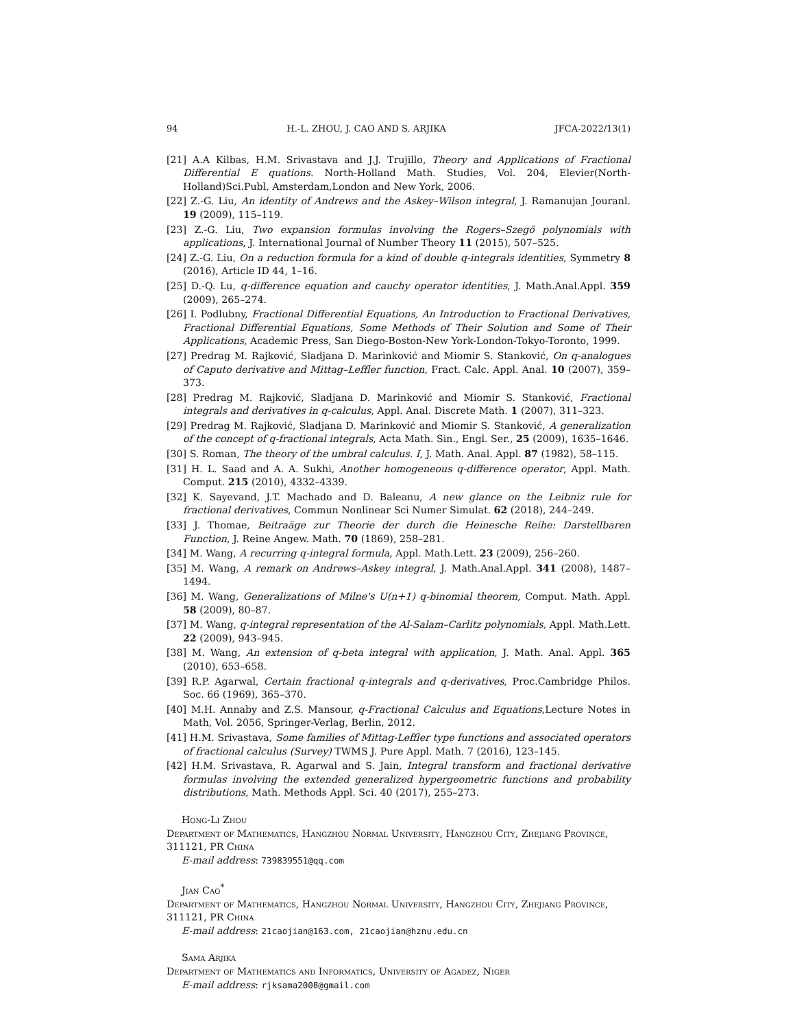94 H.-L. ZHOU, J. CAO AND S. ARJIKA JFCA-2022/13(1)
[21] A.A Kilbas, H.M. Srivastava and J.J. Trujillo, Theory and Applications of Fractional Differential E quations. North-Holland Math. Studies, Vol. 204, Elevier(North-Holland)Sci.Publ, Amsterdam,London and New York, 2006.
[22] Z.-G. Liu, An identity of Andrews and the Askey–Wilson integral, J. Ramanujan Jouranl. 19 (2009), 115–119.
[23] Z.-G. Liu, Two expansion formulas involving the Rogers–Szegö polynomials with applications, J. International Journal of Number Theory 11 (2015), 507–525.
[24] Z.-G. Liu, On a reduction formula for a kind of double q-integrals identities, Symmetry 8 (2016), Article ID 44, 1–16.
[25] D.-Q. Lu, q-difference equation and cauchy operator identities, J. Math.Anal.Appl. 359 (2009), 265–274.
[26] I. Podlubny, Fractional Differential Equations, An Introduction to Fractional Derivatives, Fractional Differential Equations, Some Methods of Their Solution and Some of Their Applications, Academic Press, San Diego-Boston-New York-London-Tokyo-Toronto, 1999.
[27] Predrag M. Rajković, Sladjana D. Marinković and Miomir S. Stanković, On q-analogues of Caputo derivative and Mittag–Leffler function, Fract. Calc. Appl. Anal. 10 (2007), 359–373.
[28] Predrag M. Rajković, Sladjana D. Marinković and Miomir S. Stanković, Fractional integrals and derivatives in q-calculus, Appl. Anal. Discrete Math. 1 (2007), 311–323.
[29] Predrag M. Rajković, Sladjana D. Marinković and Miomir S. Stanković, A generalization of the concept of q-fractional integrals, Acta Math. Sin., Engl. Ser., 25 (2009), 1635–1646.
[30] S. Roman, The theory of the umbral calculus. I, J. Math. Anal. Appl. 87 (1982), 58–115.
[31] H. L. Saad and A. A. Sukhi, Another homogeneous q-difference operator, Appl. Math. Comput. 215 (2010), 4332–4339.
[32] K. Sayevand, J.T. Machado and D. Baleanu, A new glance on the Leibniz rule for fractional derivatives, Commun Nonlinear Sci Numer Simulat. 62 (2018), 244–249.
[33] J. Thomae, Beitraäge zur Theorie der durch die Heinesche Reihe: Darstellbaren Function, J. Reine Angew. Math. 70 (1869), 258–281.
[34] M. Wang, A recurring q-integral formula, Appl. Math.Lett. 23 (2009), 256–260.
[35] M. Wang, A remark on Andrews–Askey integral, J. Math.Anal.Appl. 341 (2008), 1487–1494.
[36] M. Wang, Generalizations of Milne's U(n+1) q-binomial theorem, Comput. Math. Appl. 58 (2009), 80–87.
[37] M. Wang, q-integral representation of the Al-Salam–Carlitz polynomials, Appl. Math.Lett. 22 (2009), 943–945.
[38] M. Wang, An extension of q-beta integral with application, J. Math. Anal. Appl. 365 (2010), 653–658.
[39] R.P. Agarwal, Certain fractional q-integrals and q-derivatives, Proc.Cambridge Philos. Soc. 66 (1969), 365–370.
[40] M.H. Annaby and Z.S. Mansour, q-Fractional Calculus and Equations,Lecture Notes in Math, Vol. 2056, Springer-Verlag, Berlin, 2012.
[41] H.M. Srivastava, Some families of Mittag-Leffler type functions and associated operators of fractional calculus (Survey) TWMS J. Pure Appl. Math. 7 (2016), 123–145.
[42] H.M. Srivastava, R. Agarwal and S. Jain, Integral transform and fractional derivative formulas involving the extended generalized hypergeometric functions and probability distributions, Math. Methods Appl. Sci. 40 (2017), 255–273.
Hong-Li Zhou
Department of Mathematics, Hangzhou Normal University, Hangzhou City, Zhejiang Province, 311121, PR China
E-mail address: 739839551@qq.com
Jian Cao<sup>*</sup>
Department of Mathematics, Hangzhou Normal University, Hangzhou City, Zhejiang Province, 311121, PR China
E-mail address: 21caojian@163.com, 21caojian@hznu.edu.cn
Sama Arjika
Department of Mathematics and Informatics, University of Agadez, Niger
E-mail address: rjksama2008@gmail.com